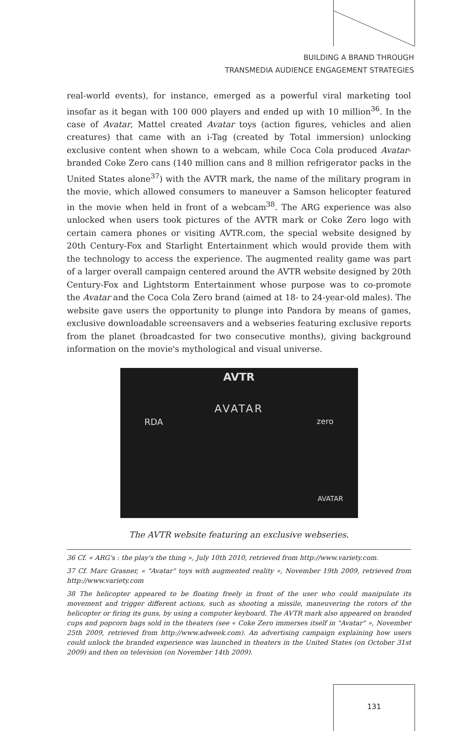BUILDING A BRAND THROUGH
TRANSMEDIA AUDIENCE ENGAGEMENT STRATEGIES
real-world events), for instance, emerged as a powerful viral marketing tool insofar as it began with 100 000 players and ended up with 10 million<sup>36</sup>. In the case of Avatar, Mattel created Avatar toys (action figures, vehicles and alien creatures) that came with an i-Tag (created by Total immersion) unlocking exclusive content when shown to a webcam, while Coca Cola produced Avatar- branded Coke Zero cans (140 million cans and 8 million refrigerator packs in the United States alone<sup>37</sup>) with the AVTR mark, the name of the military program in the movie, which allowed consumers to maneuver a Samson helicopter featured in the movie when held in front of a webcam<sup>38</sup>. The ARG experience was also unlocked when users took pictures of the AVTR mark or Coke Zero logo with certain camera phones or visiting AVTR.com, the special website designed by 20th Century-Fox and Starlight Entertainment which would provide them with the technology to access the experience. The augmented reality game was part of a larger overall campaign centered around the AVTR website designed by 20th Century-Fox and Lightstorm Entertainment whose purpose was to co-promote the Avatar and the Coca Cola Zero brand (aimed at 18- to 24-year-old males). The website gave users the opportunity to plunge into Pandora by means of games, exclusive downloadable screensavers and a webseries featuring exclusive reports from the planet (broadcasted for two consecutive months), giving background information on the movie's mythological and visual universe.
AVTR
AVATAR
RDA zero
AVATAR
The AVTR website featuring an exclusive webseries.
36 Cf. « ARG's : the play's the thing », July 10th 2010, retrieved from http://www.variety.com.
37 Cf. Marc Grasner, « "Avatar" toys with augmented reality », November 19th 2009, retrieved from http://www.variety.com
38 The helicopter appeared to be floating freely in front of the user who could manipulate its movement and trigger different actions, such as shooting a missile, maneuvering the rotors of the helicopter or firing its guns, by using a computer keyboard. The AVTR mark also appeared on branded cups and popcorn bags sold in the theaters (see « Coke Zero immerses itself in "Avatar" », November 25th 2009, retrieved from http://www.adweek.com). An advertising campaign explaining how users could unlock the branded experience was launched in theaters in the United States (on October 31st 2009) and then on television (on November 14th 2009).
131